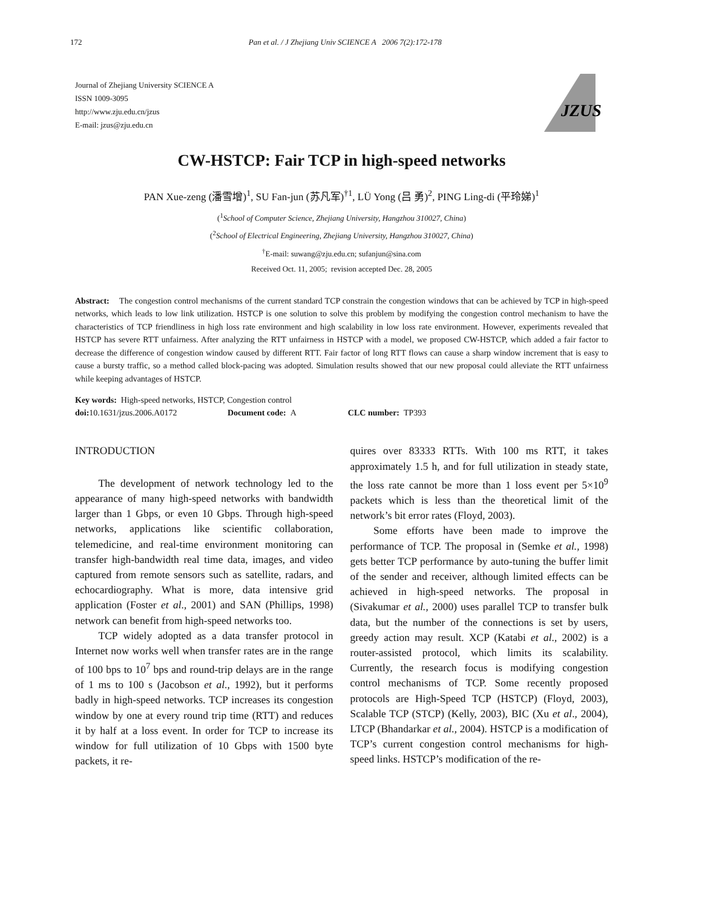172 Pan et al. / J Zhejiang Univ SCIENCE A 2006 7(2):172-178
Journal of Zhejiang University SCIENCE A
ISSN 1009-3095
http://www.zju.edu.cn/jzus
E-mail: jzus@zju.edu.cn
JZUS
CW-HSTCP: Fair TCP in high-speed networks
PAN Xue-zeng (潘雪增)<sup>1</sup>, SU Fan-jun (苏凡军)<sup>†1</sup>, LÜ Yong (吕 勇)<sup>2</sup>, PING Ling-di (平玲娣)<sup>1</sup>
(<sup>1</sup>School of Computer Science, Zhejiang University, Hangzhou 310027, China)
(<sup>2</sup>School of Electrical Engineering, Zhejiang University, Hangzhou 310027, China)
<sup>†</sup> E-mail: suwang@zju.edu.cn; sufanjun@sina.com
Received Oct. 11, 2005; revision accepted Dec. 28, 2005
Abstract: The congestion control mechanisms of the current standard TCP constrain the congestion windows that can be achieved by TCP in high-speed networks, which leads to low link utilization. HSTCP is one solution to solve this problem by modifying the congestion control mechanism to have the characteristics of TCP friendliness in high loss rate environment and high scalability in low loss rate environment. However, experiments revealed that HSTCP has severe RTT unfairness. After analyzing the RTT unfairness in HSTCP with a model, we proposed CW-HSTCP, which added a fair factor to decrease the difference of congestion window caused by different RTT. Fair factor of long RTT flows can cause a sharp window increment that is easy to cause a bursty traffic, so a method called block-pacing was adopted. Simulation results showed that our new proposal could alleviate the RTT unfairness while keeping advantages of HSTCP.
Key words: High-speed networks, HSTCP, Congestion control
doi: 10.1631/jzus.2006.A0172 Document code: A CLC number: TP393
INTRODUCTION
The development of network technology led to the appearance of many high-speed networks with bandwidth larger than 1 Gbps, or even 10 Gbps. Through high-speed networks, applications like scientific collaboration, telemedicine, and real-time environment monitoring can transfer high-bandwidth real time data, images, and video captured from remote sensors such as satellite, radars, and echocardiography. What is more, data intensive grid application (Foster et al., 2001) and SAN (Phillips, 1998) network can benefit from high-speed networks too.
TCP widely adopted as a data transfer protocol in Internet now works well when transfer rates are in the range of 100 bps to 10<sup>7</sup> bps and round-trip delays are in the range of 1 ms to 100 s (Jacobson et al., 1992), but it performs badly in high-speed networks. TCP increases its congestion window by one at every round trip time (RTT) and reduces it by half at a loss event. In order for TCP to increase its window for full utilization of 10 Gbps with 1500 byte packets, it re-
quires over 83333 RTTs. With 100 ms RTT, it takes approximately 1.5 h, and for full utilization in steady state, the loss rate cannot be more than 1 loss event per 5×10<sup>9</sup> packets which is less than the theoretical limit of the network’s bit error rates (Floyd, 2003).
Some efforts have been made to improve the performance of TCP. The proposal in (Semke et al., 1998) gets better TCP performance by auto-tuning the buffer limit of the sender and receiver, although limited effects can be achieved in high-speed networks. The proposal in (Sivakumar et al., 2000) uses parallel TCP to transfer bulk data, but the number of the connections is set by users, greedy action may result. XCP (Katabi et al., 2002) is a router-assisted protocol, which limits its scalability. Currently, the research focus is modifying congestion control mechanisms of TCP. Some recently proposed protocols are High-Speed TCP (HSTCP) (Floyd, 2003), Scalable TCP (STCP) (Kelly, 2003), BIC (Xu et al., 2004), LTCP (Bhandarkar et al., 2004). HSTCP is a modification of TCP’s current congestion control mechanisms for high-speed links. HSTCP’s modification of the re-